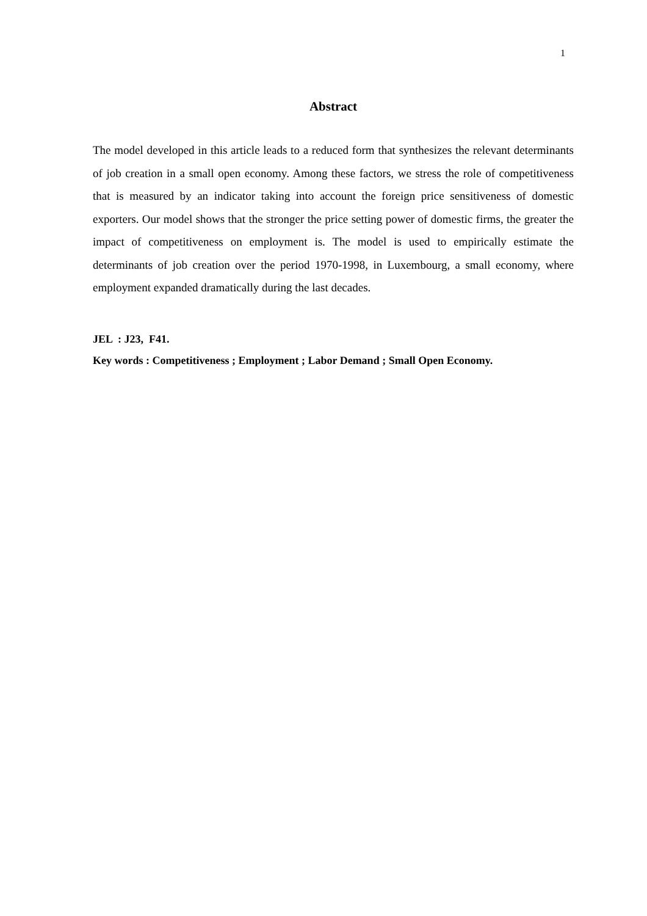1
Abstract
The model developed in this article leads to a reduced form that synthesizes the relevant determinants of job creation in a small open economy. Among these factors, we stress the role of competitiveness that is measured by an indicator taking into account the foreign price sensitiveness of domestic exporters. Our model shows that the stronger the price setting power of domestic firms, the greater the impact of competitiveness on employment is. The model is used to empirically estimate the determinants of job creation over the period 1970-1998, in Luxembourg, a small economy, where employment expanded dramatically during the last decades.
JEL : J23, F41.
Key words : Competitiveness ; Employment ; Labor Demand ; Small Open Economy.